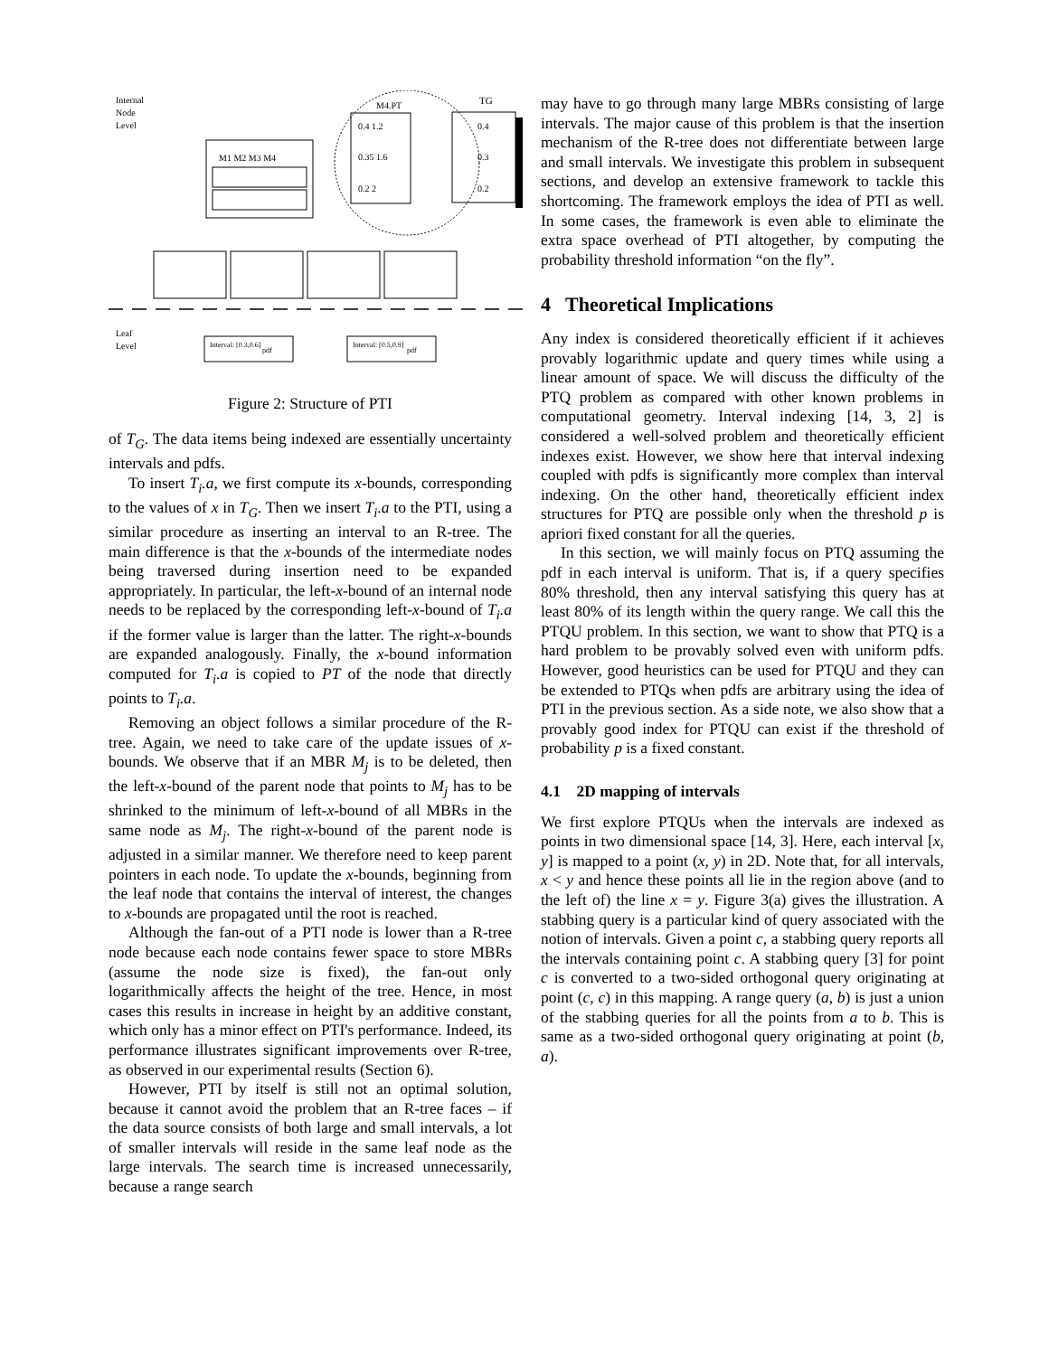Internal
Node
Level
M1 M2 M3 M4
M4.PT
0.4 1.2
0.35 1.6
0.2 2
TG
0.4
0.3
0.2
Leaf
Level
Interval: [0.3,0.6]
pdf
Interval: [0.5,0.9]
pdf
Figure 2: Structure of PTI
of T<sub>G</sub>. The data items being indexed are essentially uncertainty intervals and pdfs.
To insert T<sub>i</sub>.a, we first compute its x-bounds, corresponding to the values of x in T<sub>G</sub>. Then we insert T<sub>i</sub>.a to the PTI, using a similar procedure as inserting an interval to an R-tree. The main difference is that the x-bounds of the intermediate nodes being traversed during insertion need to be expanded appropriately. In particular, the left-x-bound of an internal node needs to be replaced by the corresponding left-x-bound of T<sub>i</sub>.a if the former value is larger than the latter. The right-x-bounds are expanded analogously. Finally, the x-bound information computed for T<sub>i</sub>.a is copied to PT of the node that directly points to T<sub>i</sub>.a.
Removing an object follows a similar procedure of the R-tree. Again, we need to take care of the update issues of x-bounds. We observe that if an MBR M<sub>j</sub> is to be deleted, then the left-x-bound of the parent node that points to M<sub>j</sub> has to be shrinked to the minimum of left-x-bound of all MBRs in the same node as M<sub>j</sub>. The right-x-bound of the parent node is adjusted in a similar manner. We therefore need to keep parent pointers in each node. To update the x-bounds, beginning from the leaf node that contains the interval of interest, the changes to x-bounds are propagated until the root is reached.
Although the fan-out of a PTI node is lower than a R-tree node because each node contains fewer space to store MBRs (assume the node size is fixed), the fan-out only logarithmically affects the height of the tree. Hence, in most cases this results in increase in height by an additive constant, which only has a minor effect on PTI's performance. Indeed, its performance illustrates significant improvements over R-tree, as observed in our experimental results (Section 6).
However, PTI by itself is still not an optimal solution, because it cannot avoid the problem that an R-tree faces – if the data source consists of both large and small intervals, a lot of smaller intervals will reside in the same leaf node as the large intervals. The search time is increased unnecessarily, because a range search
may have to go through many large MBRs consisting of large intervals. The major cause of this problem is that the insertion mechanism of the R-tree does not differentiate between large and small intervals. We investigate this problem in subsequent sections, and develop an extensive framework to tackle this shortcoming. The framework employs the idea of PTI as well. In some cases, the framework is even able to eliminate the extra space overhead of PTI altogether, by computing the probability threshold information “on the fly”.
4 Theoretical Implications
Any index is considered theoretically efficient if it achieves provably logarithmic update and query times while using a linear amount of space. We will discuss the difficulty of the PTQ problem as compared with other known problems in computational geometry. Interval indexing [14, 3, 2] is considered a well-solved problem and theoretically efficient indexes exist. However, we show here that interval indexing coupled with pdfs is significantly more complex than interval indexing. On the other hand, theoretically efficient index structures for PTQ are possible only when the threshold p is apriori fixed constant for all the queries.
In this section, we will mainly focus on PTQ assuming the pdf in each interval is uniform. That is, if a query specifies 80% threshold, then any interval satisfying this query has at least 80% of its length within the query range. We call this the PTQU problem. In this section, we want to show that PTQ is a hard problem to be provably solved even with uniform pdfs. However, good heuristics can be used for PTQU and they can be extended to PTQs when pdfs are arbitrary using the idea of PTI in the previous section. As a side note, we also show that a provably good index for PTQU can exist if the threshold of probability p is a fixed constant.
4.1 2D mapping of intervals
We first explore PTQUs when the intervals are indexed as points in two dimensional space [14, 3]. Here, each interval [x, y] is mapped to a point (x, y) in 2D. Note that, for all intervals, x < y and hence these points all lie in the region above (and to the left of) the line x = y. Figure 3(a) gives the illustration. A stabbing query is a particular kind of query associated with the notion of intervals. Given a point c, a stabbing query reports all the intervals containing point c. A stabbing query [3] for point c is converted to a two-sided orthogonal query originating at point (c, c) in this mapping. A range query (a, b) is just a union of the stabbing queries for all the points from a to b. This is same as a two-sided orthogonal query originating at point (b, a).